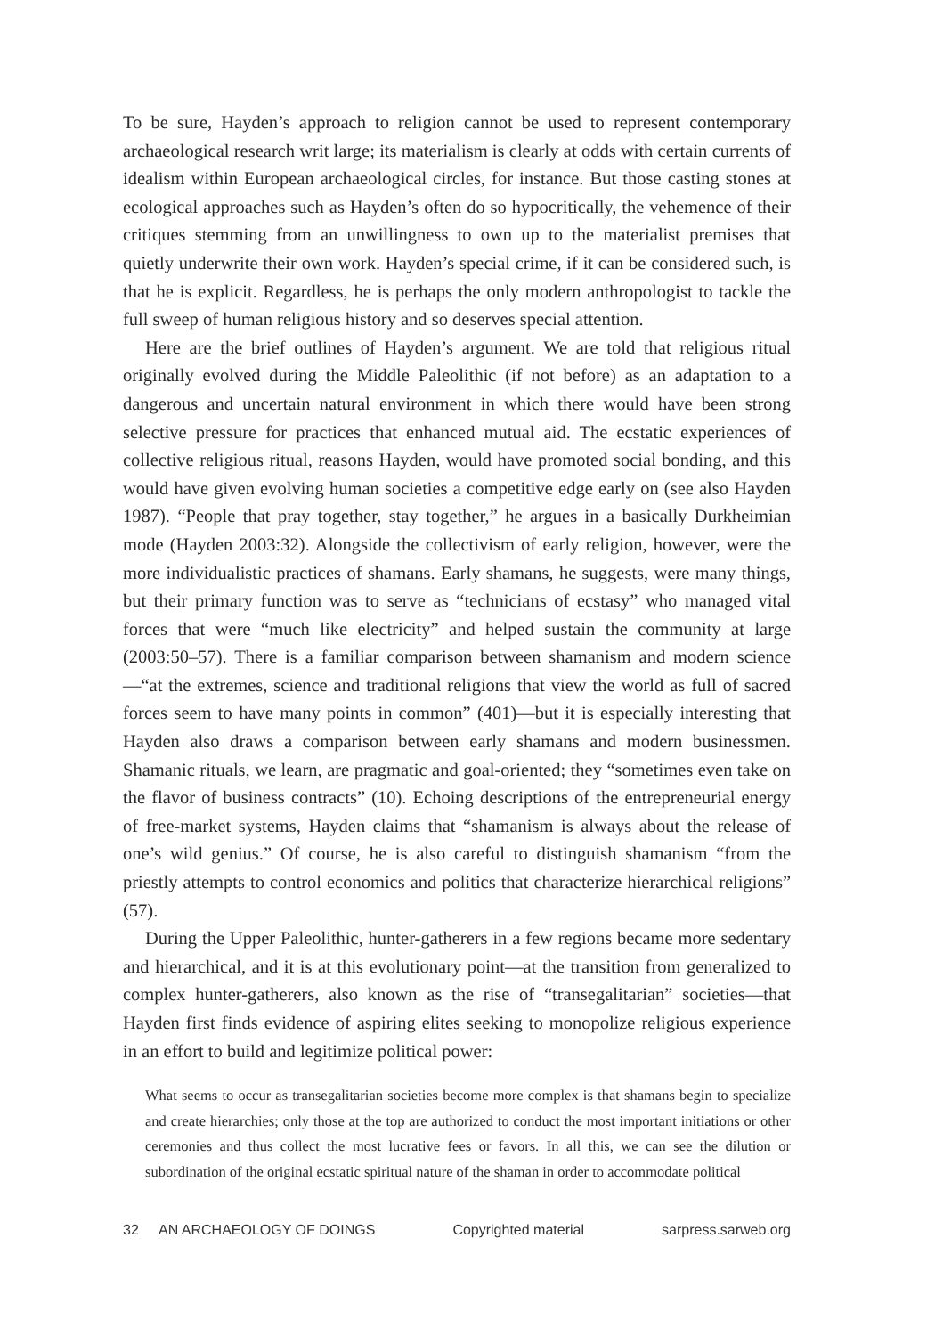To be sure, Hayden’s approach to religion cannot be used to represent contemporary archaeological research writ large; its materialism is clearly at odds with certain currents of idealism within European archaeological circles, for instance. But those casting stones at ecological approaches such as Hayden’s often do so hypocritically, the vehemence of their critiques stemming from an unwillingness to own up to the materialist premises that quietly underwrite their own work. Hayden’s special crime, if it can be considered such, is that he is explicit. Regardless, he is perhaps the only modern anthropologist to tackle the full sweep of human religious history and so deserves special attention.
Here are the brief outlines of Hayden’s argument. We are told that religious ritual originally evolved during the Middle Paleolithic (if not before) as an adaptation to a dangerous and uncertain natural environment in which there would have been strong selective pressure for practices that enhanced mutual aid. The ecstatic experiences of collective religious ritual, reasons Hayden, would have promoted social bonding, and this would have given evolving human societies a competitive edge early on (see also Hayden 1987). “People that pray together, stay together,” he argues in a basically Durkheimian mode (Hayden 2003:32). Alongside the collectivism of early religion, however, were the more individualistic practices of shamans. Early shamans, he suggests, were many things, but their primary function was to serve as “technicians of ecstasy” who managed vital forces that were “much like electricity” and helped sustain the community at large (2003:50–57). There is a familiar comparison between shamanism and modern science—“at the extremes, science and traditional religions that view the world as full of sacred forces seem to have many points in common” (401)—but it is especially interesting that Hayden also draws a comparison between early shamans and modern businessmen. Shamanic rituals, we learn, are pragmatic and goal-oriented; they “sometimes even take on the flavor of business contracts” (10). Echoing descriptions of the entrepreneurial energy of free-market systems, Hayden claims that “shamanism is always about the release of one’s wild genius.” Of course, he is also careful to distinguish shamanism “from the priestly attempts to control economics and politics that characterize hierarchical religions” (57).
During the Upper Paleolithic, hunter-gatherers in a few regions became more sedentary and hierarchical, and it is at this evolutionary point—at the transition from generalized to complex hunter-gatherers, also known as the rise of “transegalitarian” societies—that Hayden first finds evidence of aspiring elites seeking to monopolize religious experience in an effort to build and legitimize political power:
What seems to occur as transegalitarian societies become more complex is that shamans begin to specialize and create hierarchies; only those at the top are authorized to conduct the most important initiations or other ceremonies and thus collect the most lucrative fees or favors. In all this, we can see the dilution or subordination of the original ecstatic spiritual nature of the shaman in order to accommodate political
32 AN ARCHAEOLOGY OF DOINGS Copyrighted material sarpress.sarweb.org